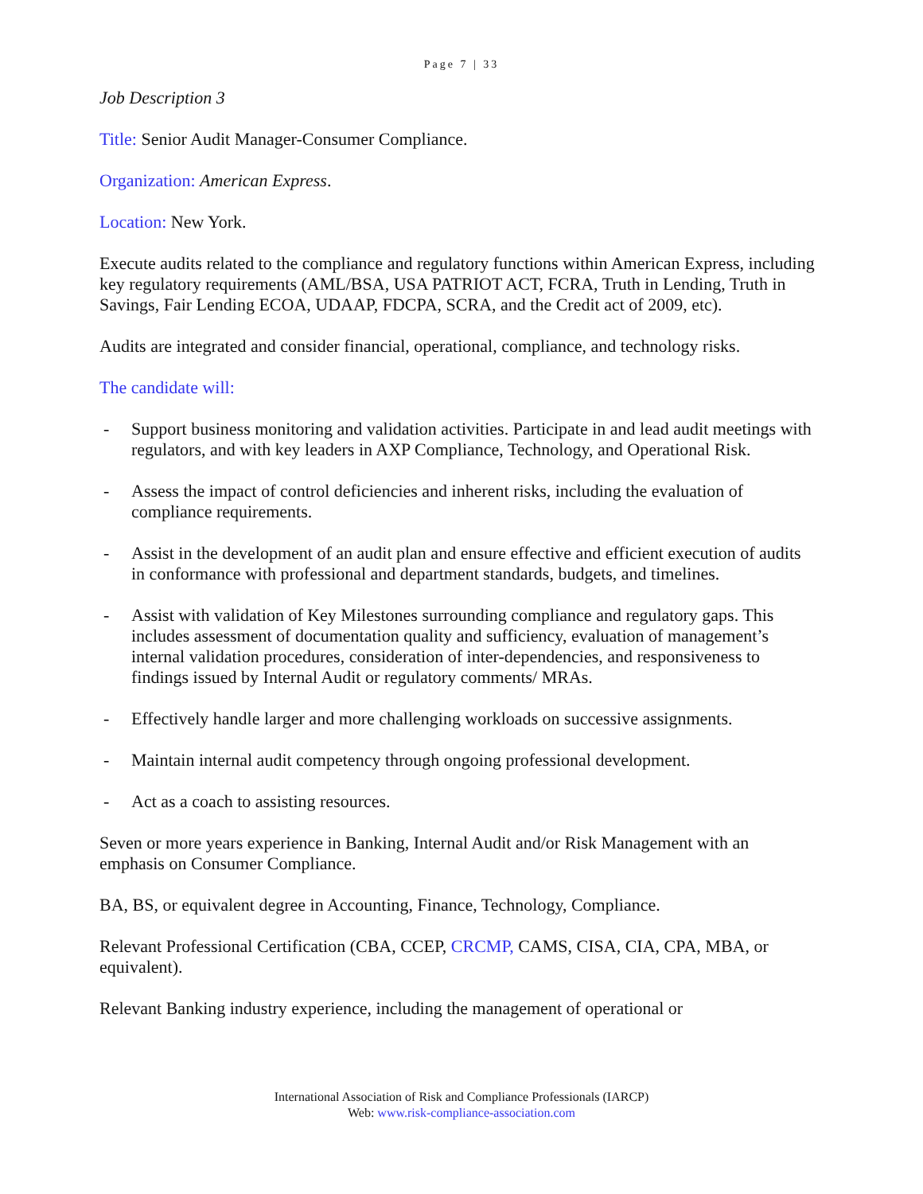Page 7 | 33
Job Description 3
Title: Senior Audit Manager-Consumer Compliance.
Organization: American Express.
Location: New York.
Execute audits related to the compliance and regulatory functions within American Express, including key regulatory requirements (AML/BSA, USA PATRIOT ACT, FCRA, Truth in Lending, Truth in Savings, Fair Lending ECOA, UDAAP, FDCPA, SCRA, and the Credit act of 2009, etc).
Audits are integrated and consider financial, operational, compliance, and technology risks.
The candidate will:
- Support business monitoring and validation activities. Participate in and lead audit meetings with regulators, and with key leaders in AXP Compliance, Technology, and Operational Risk.
- Assess the impact of control deficiencies and inherent risks, including the evaluation of compliance requirements.
- Assist in the development of an audit plan and ensure effective and efficient execution of audits in conformance with professional and department standards, budgets, and timelines.
- Assist with validation of Key Milestones surrounding compliance and regulatory gaps. This includes assessment of documentation quality and sufficiency, evaluation of management’s internal validation procedures, consideration of inter-dependencies, and responsiveness to findings issued by Internal Audit or regulatory comments/ MRAs.
- Effectively handle larger and more challenging workloads on successive assignments.
- Maintain internal audit competency through ongoing professional development.
- Act as a coach to assisting resources.
Seven or more years experience in Banking, Internal Audit and/or Risk Management with an emphasis on Consumer Compliance.
BA, BS, or equivalent degree in Accounting, Finance, Technology, Compliance.
Relevant Professional Certification (CBA, CCEP, CRCMP, CAMS, CISA, CIA, CPA, MBA, or equivalent).
Relevant Banking industry experience, including the management of operational or
International Association of Risk and Compliance Professionals (IARCP)
Web: www.risk-compliance-association.com